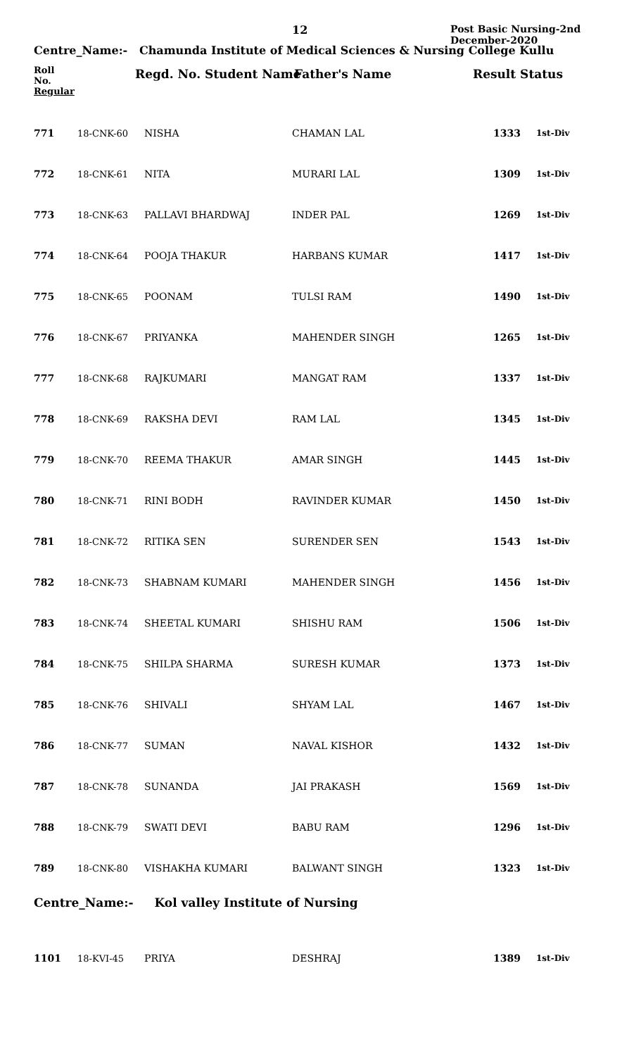12
Post Basic Nursing-2nd
December-2020
Centre_Name:- Chamunda Institute of Medical Sciences & Nursing College Kullu
Roll
No.
Regular
Regd. No. Student Name Father's Name Result Status
| 771 | 18-CNK-60 | NISHA | CHAMAN LAL | 1333 | 1st-Div |
| 772 | 18-CNK-61 | NITA | MURARI LAL | 1309 | 1st-Div |
| 773 | 18-CNK-63 | PALLAVI BHARDWAJ | INDER PAL | 1269 | 1st-Div |
| 774 | 18-CNK-64 | POOJA THAKUR | HARBANS KUMAR | 1417 | 1st-Div |
| 775 | 18-CNK-65 | POONAM | TULSI RAM | 1490 | 1st-Div |
| 776 | 18-CNK-67 | PRIYANKA | MAHENDER SINGH | 1265 | 1st-Div |
| 777 | 18-CNK-68 | RAJKUMARI | MANGAT RAM | 1337 | 1st-Div |
| 778 | 18-CNK-69 | RAKSHA DEVI | RAM LAL | 1345 | 1st-Div |
| 779 | 18-CNK-70 | REEMA THAKUR | AMAR SINGH | 1445 | 1st-Div |
| 780 | 18-CNK-71 | RINI BODH | RAVINDER KUMAR | 1450 | 1st-Div |
| 781 | 18-CNK-72 | RITIKA SEN | SURENDER SEN | 1543 | 1st-Div |
| 782 | 18-CNK-73 | SHABNAM KUMARI | MAHENDER SINGH | 1456 | 1st-Div |
| 783 | 18-CNK-74 | SHEETAL KUMARI | SHISHU RAM | 1506 | 1st-Div |
| 784 | 18-CNK-75 | SHILPA SHARMA | SURESH KUMAR | 1373 | 1st-Div |
| 785 | 18-CNK-76 | SHIVALI | SHYAM LAL | 1467 | 1st-Div |
| 786 | 18-CNK-77 | SUMAN | NAVAL KISHOR | 1432 | 1st-Div |
| 787 | 18-CNK-78 | SUNANDA | JAI PRAKASH | 1569 | 1st-Div |
| 788 | 18-CNK-79 | SWATI DEVI | BABU RAM | 1296 | 1st-Div |
| 789 | 18-CNK-80 | VISHAKHA KUMARI | BALWANT SINGH | 1323 | 1st-Div |
Centre_Name:- Kol valley Institute of Nursing
| 1101 | 18-KVI-45 | PRIYA | DESHRAJ | 1389 | 1st-Div |